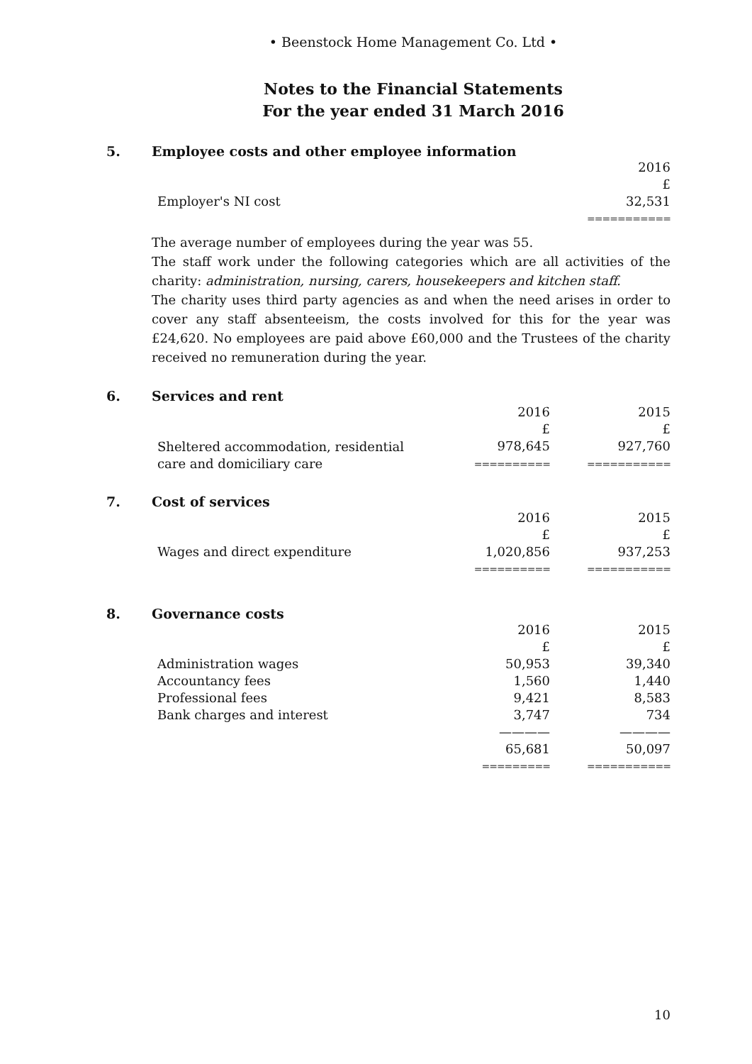• Beenstock Home Management Co. Ltd •
Notes to the Financial Statements
For the year ended 31 March 2016
5. Employee costs and other employee information
| | 2016 |
| | £ |
| Employer's NI cost | 32,531 |
| | =========== |
The average number of employees during the year was 55.
The staff work under the following categories which are all activities of the charity: administration, nursing, carers, housekeepers and kitchen staff.
The charity uses third party agencies as and when the need arises in order to cover any staff absenteeism, the costs involved for this for the year was £24,620. No employees are paid above £60,000 and the Trustees of the charity received no remuneration during the year.
6. Services and rent
| | 2016 | 2015 |
| | £ | £ |
| Sheltered accommodation, residential care and domiciliary care | 978,645 ========== | 927,760 =========== |
7. Cost of services
| | 2016 | 2015 |
| | £ | £ |
| Wages and direct expenditure | 1,020,856 | 937,253 |
| | ========== | =========== |
8. Governance costs
| | 2016 | 2015 |
| | £ | £ |
| Administration wages | 50,953 | 39,340 |
| Accountancy fees | 1,560 | 1,440 |
| Professional fees | 9,421 | 8,583 |
| Bank charges and interest | 3,747 | 734 |
| | ———— | ———— |
| | 65,681 | 50,097 |
| | ========= | =========== |
10